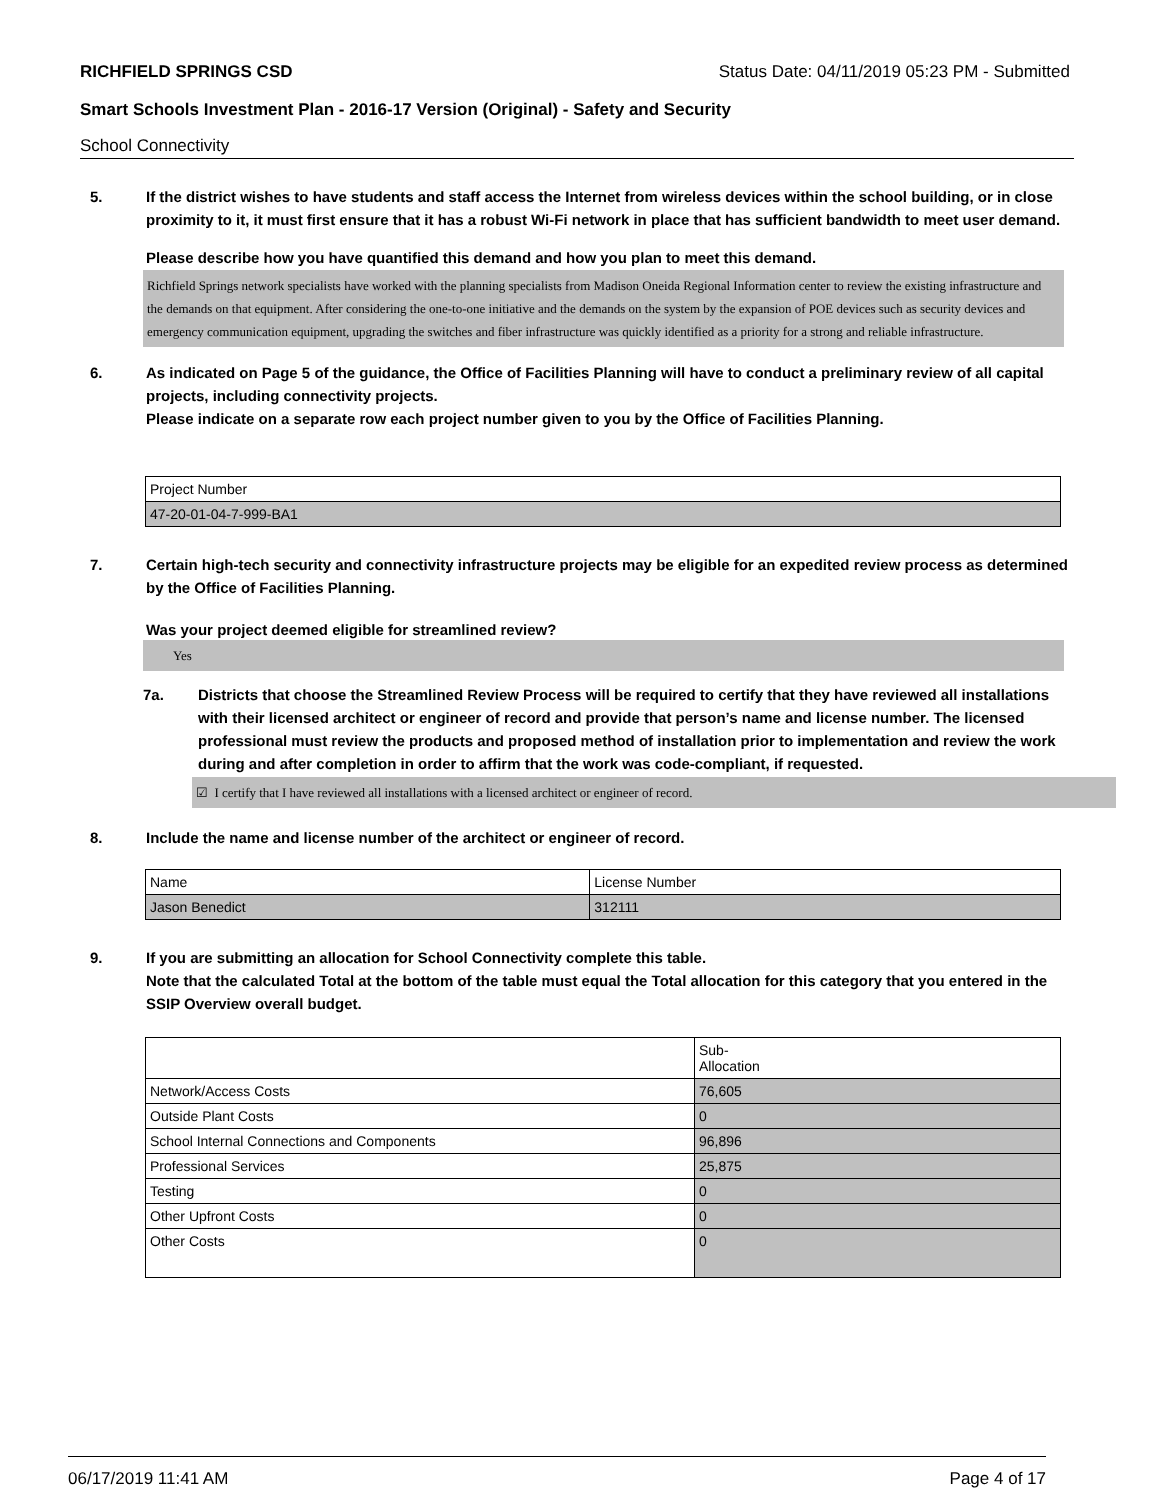RICHFIELD SPRINGS CSD Status Date: 04/11/2019 05:23 PM - Submitted
Smart Schools Investment Plan - 2016-17 Version (Original) - Safety and Security
School Connectivity
5. If the district wishes to have students and staff access the Internet from wireless devices within the school building, or in close proximity to it, it must first ensure that it has a robust Wi-Fi network in place that has sufficient bandwidth to meet user demand.
Please describe how you have quantified this demand and how you plan to meet this demand.
Richfield Springs network specialists have worked with the planning specialists from Madison Oneida Regional Information center to review the existing infrastructure and the demands on that equipment. After considering the one-to-one initiative and the demands on the system by the expansion of POE devices such as security devices and emergency communication equipment, upgrading the switches and fiber infrastructure was quickly identified as a priority for a strong and reliable infrastructure.
6. As indicated on Page 5 of the guidance, the Office of Facilities Planning will have to conduct a preliminary review of all capital projects, including connectivity projects.
Please indicate on a separate row each project number given to you by the Office of Facilities Planning.
| Project Number |
| 47-20-01-04-7-999-BA1 |
7. Certain high-tech security and connectivity infrastructure projects may be eligible for an expedited review process as determined by the Office of Facilities Planning.
Was your project deemed eligible for streamlined review?
Yes
7a. Districts that choose the Streamlined Review Process will be required to certify that they have reviewed all installations with their licensed architect or engineer of record and provide that person’s name and license number. The licensed professional must review the products and proposed method of installation prior to implementation and review the work during and after completion in order to affirm that the work was code-compliant, if requested.
☑ I certify that I have reviewed all installations with a licensed architect or engineer of record.
8. Include the name and license number of the architect or engineer of record.
| Name | License Number |
| Jason Benedict | 312111 |
9. If you are submitting an allocation for School Connectivity complete this table.
Note that the calculated Total at the bottom of the table must equal the Total allocation for this category that you entered in the SSIP Overview overall budget.
| | Sub- Allocation |
| Network/Access Costs | 76,605 |
| Outside Plant Costs | 0 |
| School Internal Connections and Components | 96,896 |
| Professional Services | 25,875 |
| Testing | 0 |
| Other Upfront Costs | 0 |
| Other Costs | 0 |
06/17/2019 11:41 AM Page 4 of 17